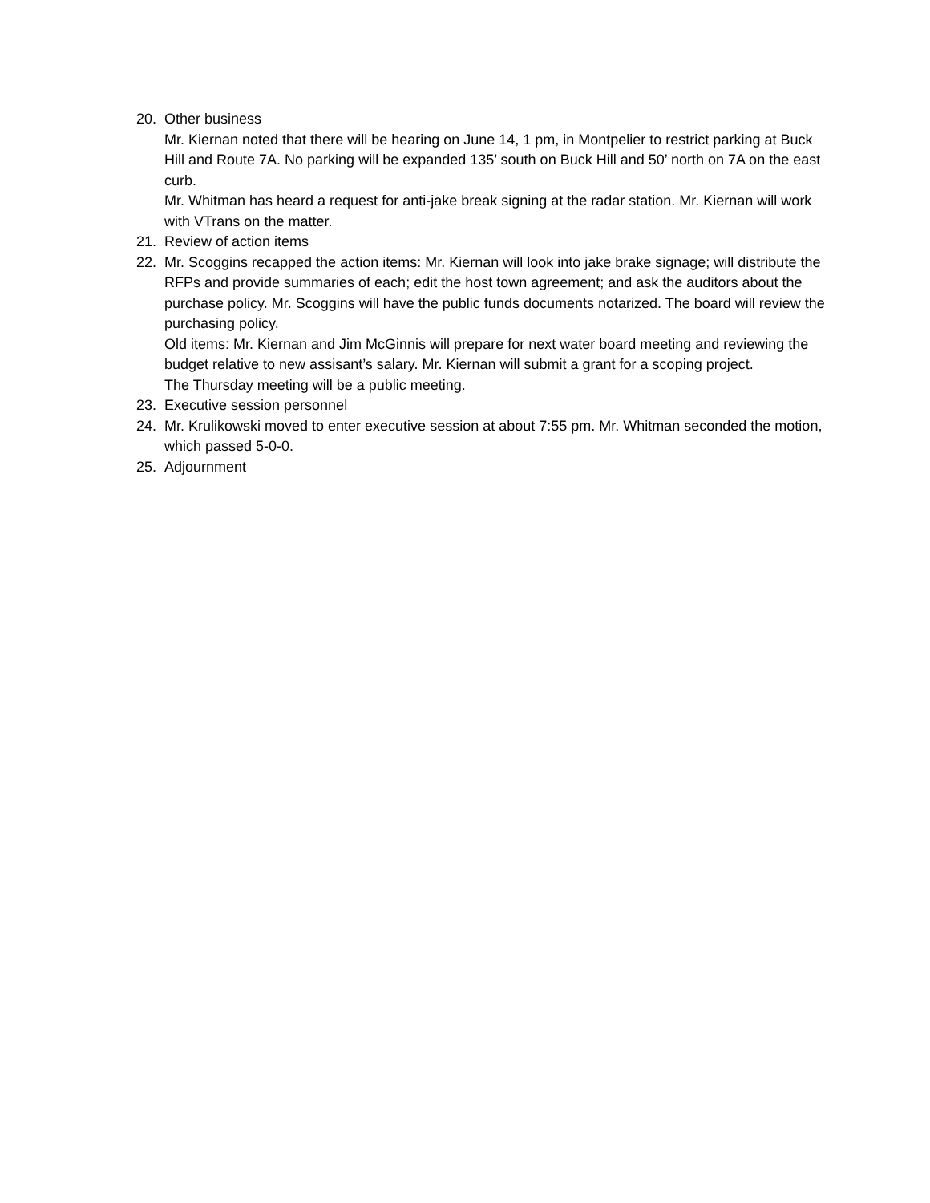20. Other business
Mr. Kiernan noted that there will be hearing on June 14, 1 pm, in Montpelier to restrict parking at Buck Hill and Route 7A. No parking will be expanded 135’ south on Buck Hill and 50’ north on 7A on the east curb.
Mr. Whitman has heard a request for anti-jake break signing at the radar station. Mr. Kiernan will work with VTrans on the matter.
21. Review of action items
22. Mr. Scoggins recapped the action items: Mr. Kiernan will look into jake brake signage; will distribute the RFPs and provide summaries of each; edit the host town agreement; and ask the auditors about the purchase policy. Mr. Scoggins will have the public funds documents notarized. The board will review the purchasing policy.
Old items: Mr. Kiernan and Jim McGinnis will prepare for next water board meeting and reviewing the budget relative to new assisant’s salary. Mr. Kiernan will submit a grant for a scoping project.
The Thursday meeting will be a public meeting.
23. Executive session personnel
24. Mr. Krulikowski moved to enter executive session at about 7:55 pm. Mr. Whitman seconded the motion, which passed 5-0-0.
25. Adjournment